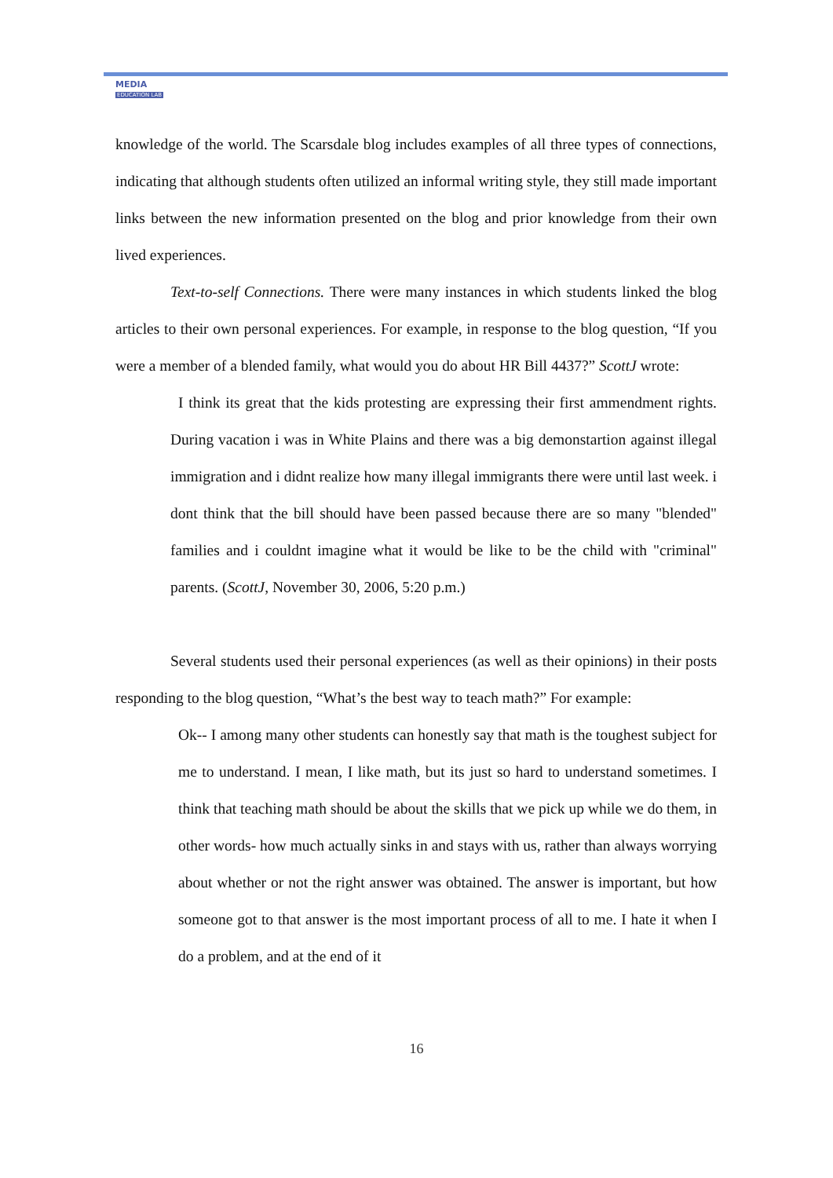MEDIA
EDUCATION LAB
knowledge of the world. The Scarsdale blog includes examples of all three types of connections, indicating that although students often utilized an informal writing style, they still made important links between the new information presented on the blog and prior knowledge from their own lived experiences.
Text-to-self Connections. There were many instances in which students linked the blog articles to their own personal experiences. For example, in response to the blog question, “If you were a member of a blended family, what would you do about HR Bill 4437?” ScottJ wrote:
I think its great that the kids protesting are expressing their first ammendment rights. During vacation i was in White Plains and there was a big demonstartion against illegal immigration and i didnt realize how many illegal immigrants there were until last week. i dont think that the bill should have been passed because there are so many "blended" families and i couldnt imagine what it would be like to be the child with "criminal" parents. (ScottJ, November 30, 2006, 5:20 p.m.)
Several students used their personal experiences (as well as their opinions) in their posts responding to the blog question, “What’s the best way to teach math?” For example:
Ok-- I among many other students can honestly say that math is the toughest subject for me to understand. I mean, I like math, but its just so hard to understand sometimes. I think that teaching math should be about the skills that we pick up while we do them, in other words- how much actually sinks in and stays with us, rather than always worrying about whether or not the right answer was obtained. The answer is important, but how someone got to that answer is the most important process of all to me. I hate it when I do a problem, and at the end of it
16